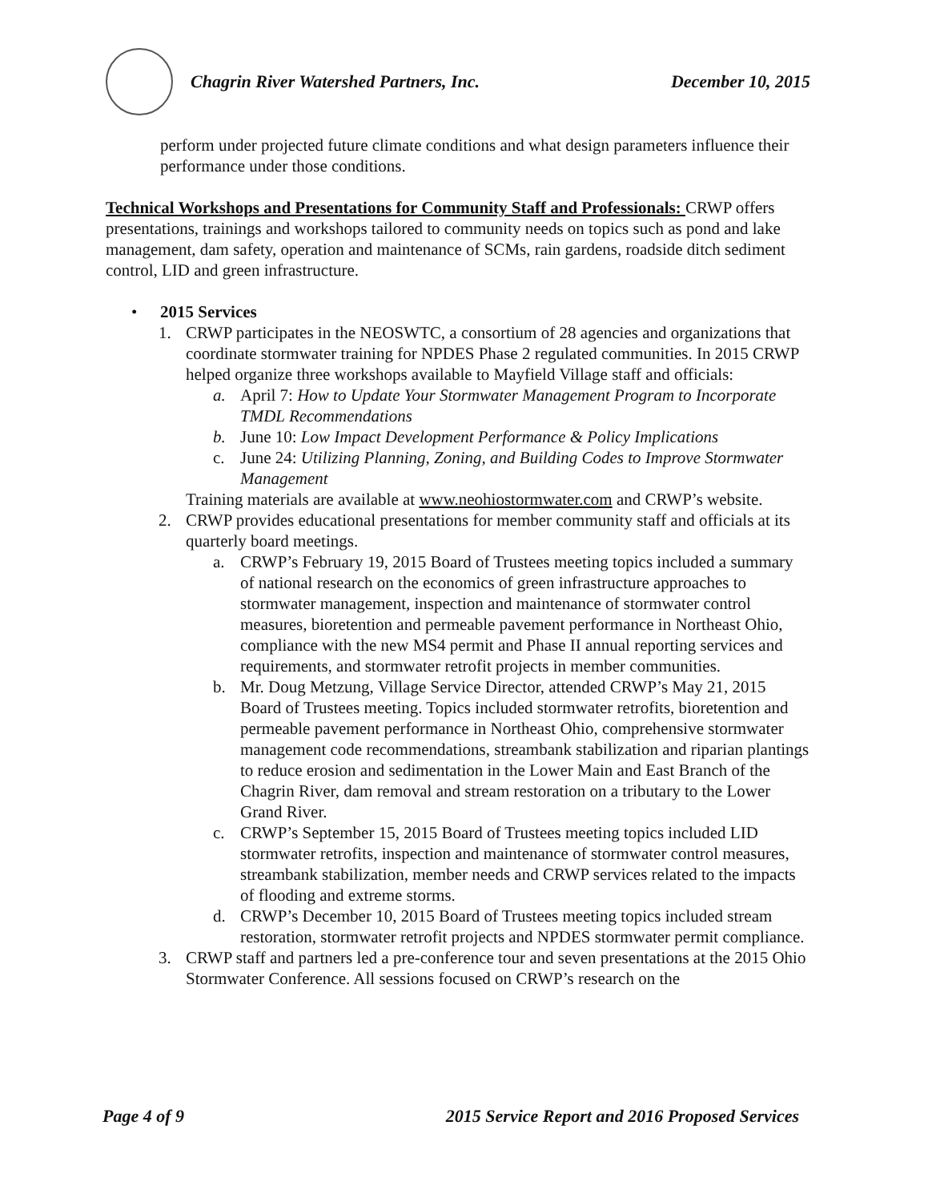Chagrin River Watershed Partners, Inc. December 10, 2015
perform under projected future climate conditions and what design parameters influence their performance under those conditions.
Technical Workshops and Presentations for Community Staff and Professionals: CRWP offers presentations, trainings and workshops tailored to community needs on topics such as pond and lake management, dam safety, operation and maintenance of SCMs, rain gardens, roadside ditch sediment control, LID and green infrastructure.
• 2015 Services
1. CRWP participates in the NEOSWTC, a consortium of 28 agencies and organizations that coordinate stormwater training for NPDES Phase 2 regulated communities. In 2015 CRWP helped organize three workshops available to Mayfield Village staff and officials:
a. April 7: How to Update Your Stormwater Management Program to Incorporate TMDL Recommendations
b. June 10: Low Impact Development Performance & Policy Implications
c. June 24: Utilizing Planning, Zoning, and Building Codes to Improve Stormwater Management
Training materials are available at www.neohiostormwater.com and CRWP’s website.
2. CRWP provides educational presentations for member community staff and officials at its quarterly board meetings.
a. CRWP’s February 19, 2015 Board of Trustees meeting topics included a summary of national research on the economics of green infrastructure approaches to stormwater management, inspection and maintenance of stormwater control measures, bioretention and permeable pavement performance in Northeast Ohio, compliance with the new MS4 permit and Phase II annual reporting services and requirements, and stormwater retrofit projects in member communities.
b. Mr. Doug Metzung, Village Service Director, attended CRWP’s May 21, 2015 Board of Trustees meeting. Topics included stormwater retrofits, bioretention and permeable pavement performance in Northeast Ohio, comprehensive stormwater management code recommendations, streambank stabilization and riparian plantings to reduce erosion and sedimentation in the Lower Main and East Branch of the Chagrin River, dam removal and stream restoration on a tributary to the Lower Grand River.
c. CRWP’s September 15, 2015 Board of Trustees meeting topics included LID stormwater retrofits, inspection and maintenance of stormwater control measures, streambank stabilization, member needs and CRWP services related to the impacts of flooding and extreme storms.
d. CRWP’s December 10, 2015 Board of Trustees meeting topics included stream restoration, stormwater retrofit projects and NPDES stormwater permit compliance.
3. CRWP staff and partners led a pre-conference tour and seven presentations at the 2015 Ohio Stormwater Conference. All sessions focused on CRWP’s research on the
Page 4 of 9 2015 Service Report and 2016 Proposed Services